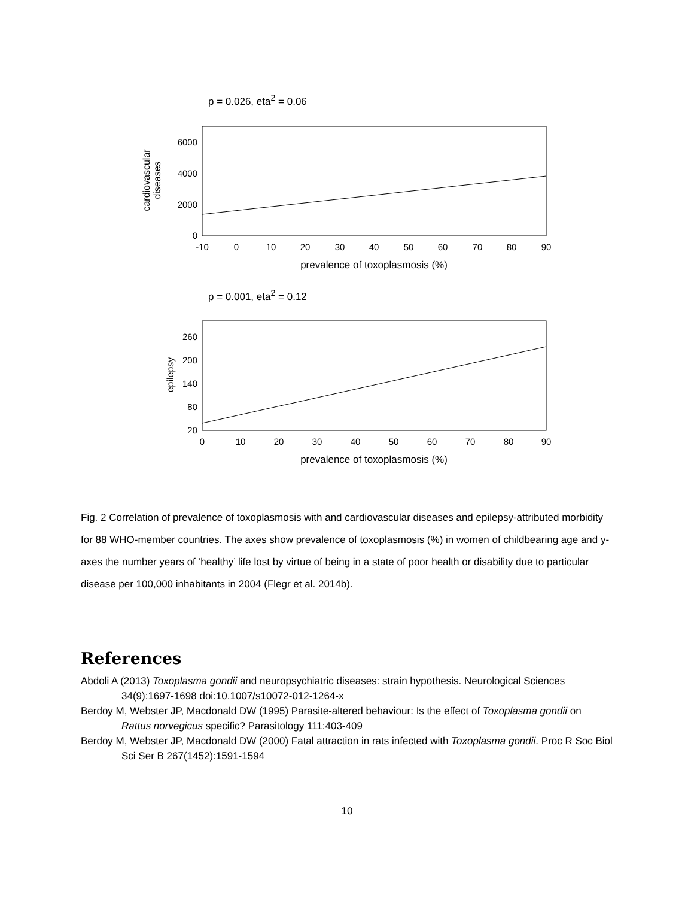p = 0.026, eta<sup>2</sup> = 0.06
6000
4000
2000
0
-10
0
10
20
30
40
50
60
70
80
90
prevalence of toxoplasmosis (%)
cardiovascular
diseases
p = 0.001, eta<sup>2</sup> = 0.12
260
200
140
80
20
0
10
20
30
40
50
60
70
80
90
prevalence of toxoplasmosis (%)
epilepsy
Fig. 2 Correlation of prevalence of toxoplasmosis with and cardiovascular diseases and epilepsy-attributed morbidity for 88 WHO-member countries. The axes show prevalence of toxoplasmosis (%) in women of childbearing age and y-axes the number years of ‘healthy’ life lost by virtue of being in a state of poor health or disability due to particular disease per 100,000 inhabitants in 2004 (Flegr et al. 2014b).
References
Abdoli A (2013) Toxoplasma gondii and neuropsychiatric diseases: strain hypothesis. Neurological Sciences 34(9):1697-1698 doi:10.1007/s10072-012-1264-x
Berdoy M, Webster JP, Macdonald DW (1995) Parasite-altered behaviour: Is the effect of Toxoplasma gondii on Rattus norvegicus specific? Parasitology 111:403-409
Berdoy M, Webster JP, Macdonald DW (2000) Fatal attraction in rats infected with Toxoplasma gondii. Proc R Soc Biol Sci Ser B 267(1452):1591-1594
10